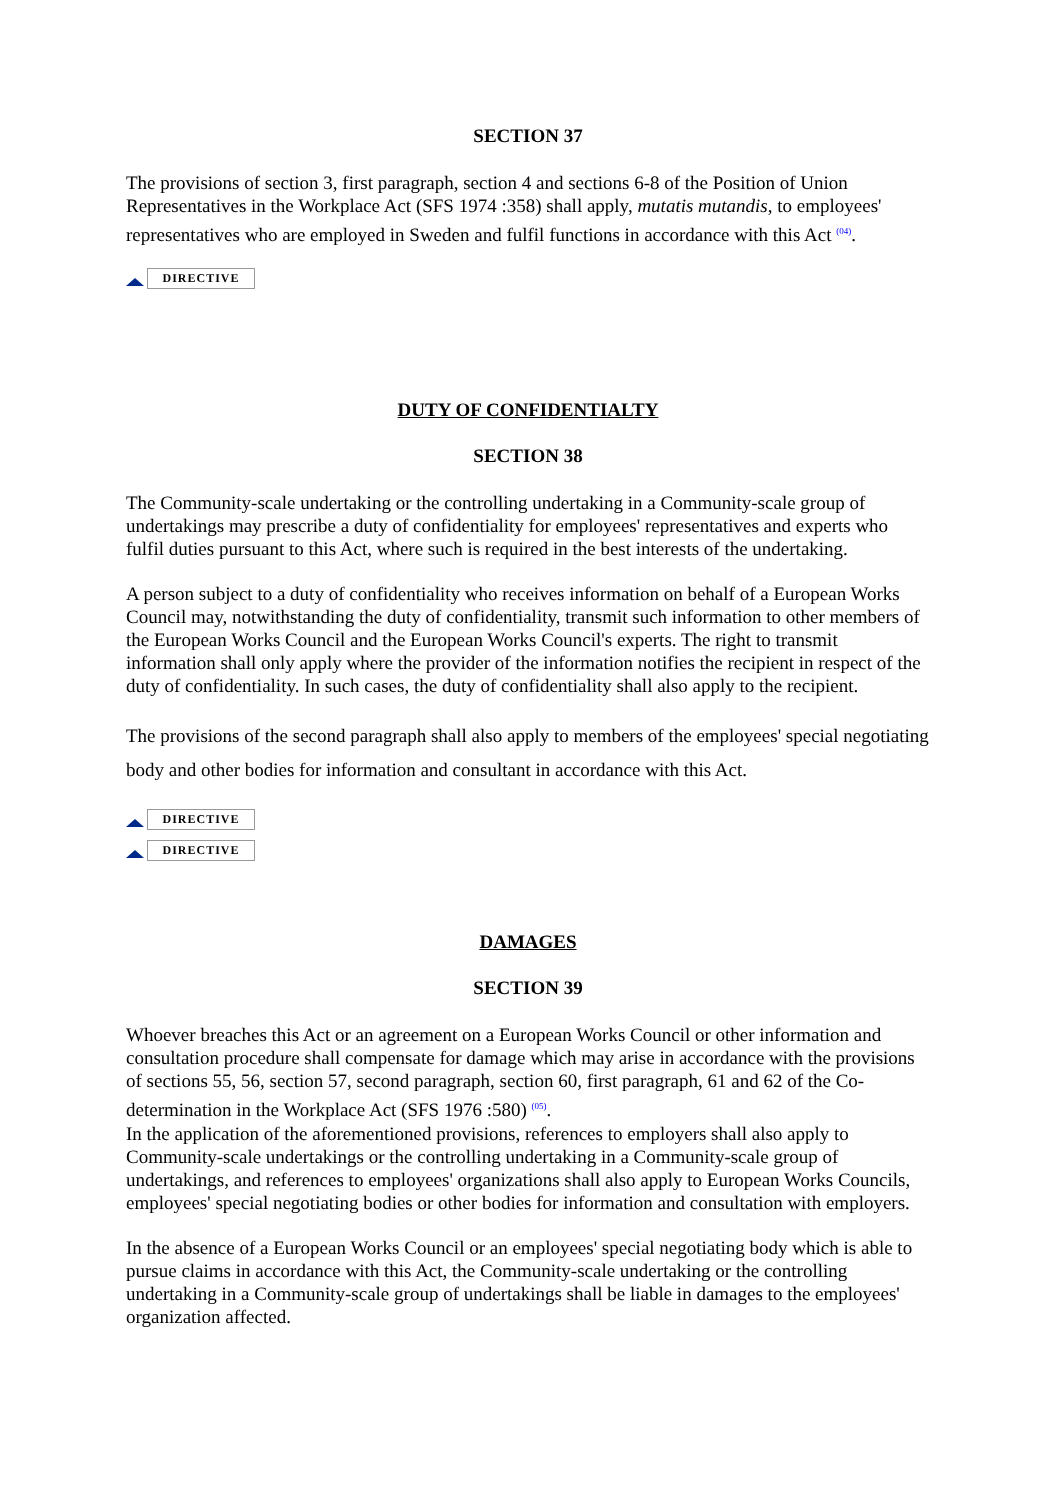SECTION 37
The provisions of section 3, first paragraph, section 4 and sections 6-8 of the Position of Union Representatives in the Workplace Act (SFS 1974 :358) shall apply, mutatis mutandis, to employees' representatives who are employed in Sweden and fulfil functions in accordance with this Act <sup>(04)</sup>.
DIRECTIVE
DUTY OF CONFIDENTIALTY
SECTION 38
The Community-scale undertaking or the controlling undertaking in a Community-scale group of undertakings may prescribe a duty of confidentiality for employees' representatives and experts who fulfil duties pursuant to this Act, where such is required in the best interests of the undertaking.
A person subject to a duty of confidentiality who receives information on behalf of a European Works Council may, notwithstanding the duty of confidentiality, transmit such information to other members of the European Works Council and the European Works Council's experts. The right to transmit information shall only apply where the provider of the information notifies the recipient in respect of the duty of confidentiality. In such cases, the duty of confidentiality shall also apply to the recipient.
The provisions of the second paragraph shall also apply to members of the employees' special negotiating body and other bodies for information and consultant in accordance with this Act.
DIRECTIVE
DIRECTIVE
DAMAGES
SECTION 39
Whoever breaches this Act or an agreement on a European Works Council or other information and consultation procedure shall compensate for damage which may arise in accordance with the provisions of sections 55, 56, section 57, second paragraph, section 60, first paragraph, 61 and 62 of the Co-determination in the Workplace Act (SFS 1976 :580) <sup>(05)</sup>.
In the application of the aforementioned provisions, references to employers shall also apply to Community-scale undertakings or the controlling undertaking in a Community-scale group of undertakings, and references to employees' organizations shall also apply to European Works Councils, employees' special negotiating bodies or other bodies for information and consultation with employers.
In the absence of a European Works Council or an employees' special negotiating body which is able to pursue claims in accordance with this Act, the Community-scale undertaking or the controlling undertaking in a Community-scale group of undertakings shall be liable in damages to the employees' organization affected.